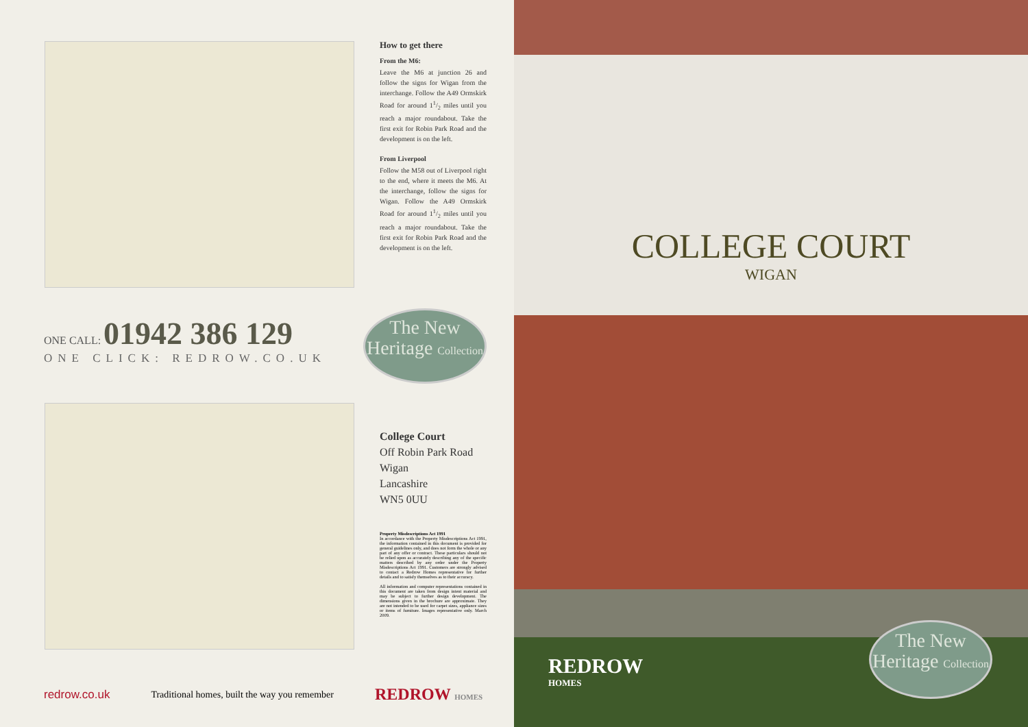How to get there
From the M6:
Leave the M6 at junction 26 and follow the signs for Wigan from the interchange. Follow the A49 Ormskirk Road for around 11/2 miles until you reach a major roundabout. Take the first exit for Robin Park Road and the development is on the left.
From Liverpool
Follow the M58 out of Liverpool right to the end, where it meets the M6. At the interchange, follow the signs for Wigan. Follow the A49 Ormskirk Road for around 11/2 miles until you reach a major roundabout. Take the first exit for Robin Park Road and the development is on the left.
ONE CALL: 01942 386 129
ONE CLICK: REDROW.CO.UK
The New Heritage Collection
College Court
Off Robin Park Road
Wigan
Lancashire
WN5 0UU
Property Misdescriptions Act 1991
In accordance with the Property Misdescriptions Act 1991, the information contained in this document is provided for general guidelines only, and does not form the whole or any part of any offer or contract. These particulars should not be relied upon as accurately describing any of the specific matters described by any order under the Property Misdescriptions Act 1991. Customers are strongly advised to contact a Redrow Homes representative for further details and to satisfy themselves as to their accuracy.
All information and computer representations contained in this document are taken from design intent material and may be subject to further design development. The dimensions given in the brochure are approximate. They are not intended to be used for carpet sizes, appliance sizes or items of furniture. Images representative only. March 2009.
redrow.co.uk Traditional homes, built the way you remember REDROW HOMES
COLLEGE COURT
WIGAN
REDROW
HOMES
The New Heritage Collection